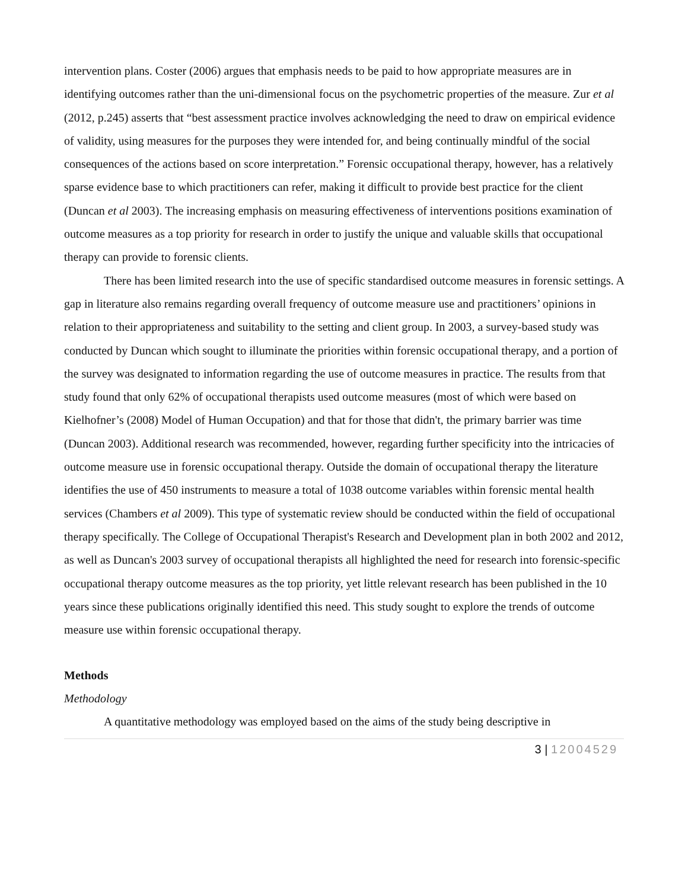intervention plans. Coster (2006) argues that emphasis needs to be paid to how appropriate measures are in identifying outcomes rather than the uni-dimensional focus on the psychometric properties of the measure. Zur et al (2012, p.245) asserts that “best assessment practice involves acknowledging the need to draw on empirical evidence of validity, using measures for the purposes they were intended for, and being continually mindful of the social consequences of the actions based on score interpretation.” Forensic occupational therapy, however, has a relatively sparse evidence base to which practitioners can refer, making it difficult to provide best practice for the client (Duncan et al 2003). The increasing emphasis on measuring effectiveness of interventions positions examination of outcome measures as a top priority for research in order to justify the unique and valuable skills that occupational therapy can provide to forensic clients.
There has been limited research into the use of specific standardised outcome measures in forensic settings. A gap in literature also remains regarding overall frequency of outcome measure use and practitioners’ opinions in relation to their appropriateness and suitability to the setting and client group. In 2003, a survey-based study was conducted by Duncan which sought to illuminate the priorities within forensic occupational therapy, and a portion of the survey was designated to information regarding the use of outcome measures in practice. The results from that study found that only 62% of occupational therapists used outcome measures (most of which were based on Kielhofner’s (2008) Model of Human Occupation) and that for those that didn't, the primary barrier was time (Duncan 2003). Additional research was recommended, however, regarding further specificity into the intricacies of outcome measure use in forensic occupational therapy. Outside the domain of occupational therapy the literature identifies the use of 450 instruments to measure a total of 1038 outcome variables within forensic mental health services (Chambers et al 2009). This type of systematic review should be conducted within the field of occupational therapy specifically. The College of Occupational Therapist's Research and Development plan in both 2002 and 2012, as well as Duncan's 2003 survey of occupational therapists all highlighted the need for research into forensic-specific occupational therapy outcome measures as the top priority, yet little relevant research has been published in the 10 years since these publications originally identified this need. This study sought to explore the trends of outcome measure use within forensic occupational therapy.
Methods
Methodology
A quantitative methodology was employed based on the aims of the study being descriptive in
3 | 12004529